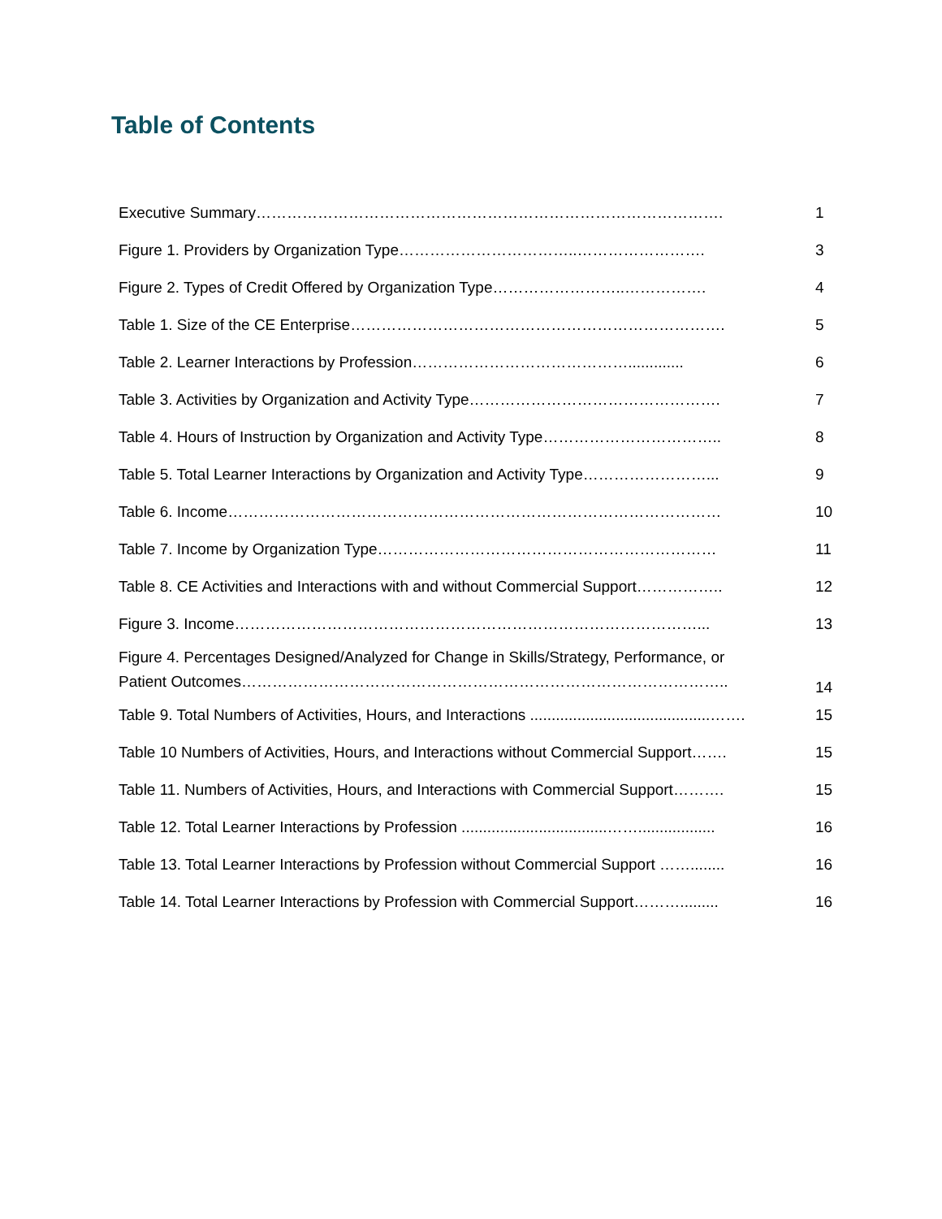Table of Contents
| Executive Summary………………………………………………………………………………. | 1 |
| Figure 1. Providers by Organization Type……………………………..……………………. | 3 |
| Figure 2. Types of Credit Offered by Organization Type……………………..……………. | 4 |
| Table 1. Size of the CE Enterprise………………………………………………………………. | 5 |
| Table 2. Learner Interactions by Profession……………………………………............. | 6 |
| Table 3. Activities by Organization and Activity Type…………………………………………. | 7 |
| Table 4. Hours of Instruction by Organization and Activity Type…………………………….. | 8 |
| Table 5. Total Learner Interactions by Organization and Activity Type……………………... | 9 |
| Table 6. Income…………………………………………………………………………………… | 10 |
| Table 7. Income by Organization Type………………………………………………………… | 11 |
| Table 8. CE Activities and Interactions with and without Commercial Support…………….. | 12 |
| Figure 3. Income………………………………………………………………………………... | 13 |
| Figure 4. Percentages Designed/Analyzed for Change in Skills/Strategy, Performance, or Patient Outcomes………………………………………………………………………………….. | 14 |
| Table 9. Total Numbers of Activities, Hours, and Interactions ..........................................……. | 15 |
| Table 10 Numbers of Activities, Hours, and Interactions without Commercial Support……. | 15 |
| Table 11. Numbers of Activities, Hours, and Interactions with Commercial Support………. | 15 |
| Table 12. Total Learner Interactions by Profession ..................................…….................. | 16 |
| Table 13. Total Learner Interactions by Profession without Commercial Support ……........ | 16 |
| Table 14. Total Learner Interactions by Profession with Commercial Support………......... | 16 |